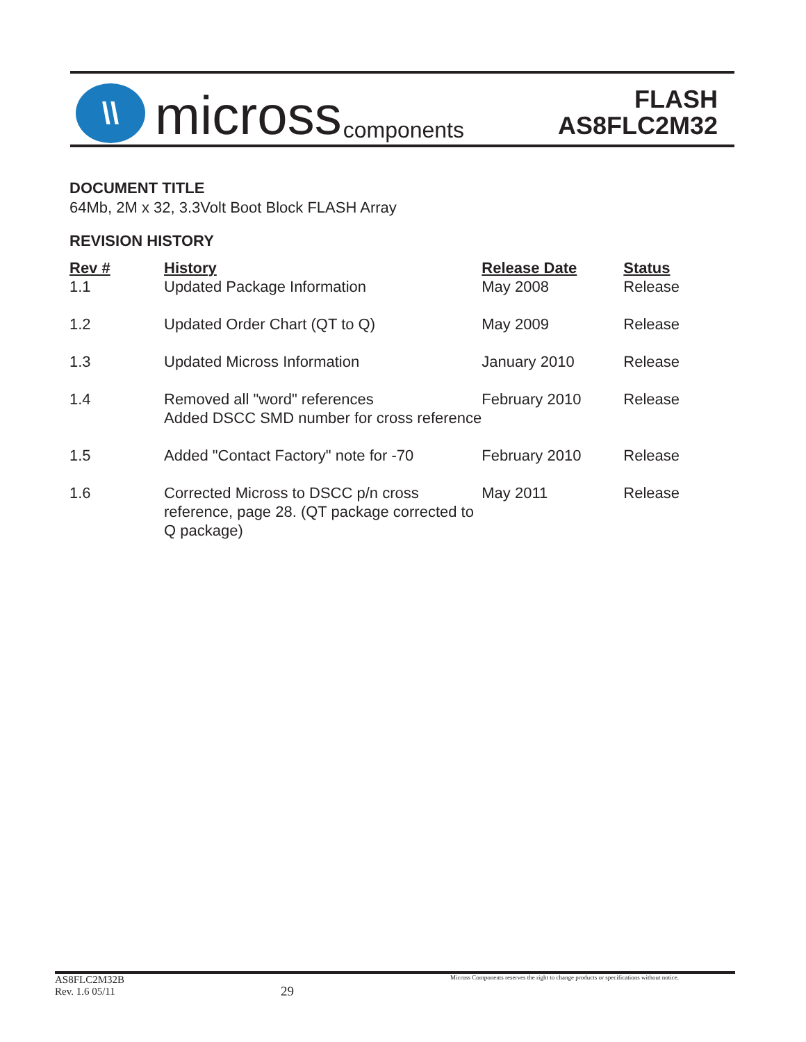\\
micross components
FLASH
AS8FLC2M32
DOCUMENT TITLE
64Mb, 2M x 32, 3.3Volt Boot Block FLASH Array
REVISION HISTORY
| Rev # | History | Release Date | Status |
| --- | --- | --- | --- |
| 1.1 | Updated Package Information | May 2008 | Release |
| 1.2 | Updated Order Chart (QT to Q) | May 2009 | Release |
| 1.3 | Updated Micross Information | January 2010 | Release |
| 1.4 | Removed all "word" references Added DSCC SMD number for cross reference | February 2010 | Release |
| 1.5 | Added "Contact Factory" note for -70 | February 2010 | Release |
| 1.6 | Corrected Micross to DSCC p/n cross reference, page 28. (QT package corrected to Q package) | May 2011 | Release |
AS8FLC2M32B
Rev. 1.6 05/11
29
Micross Components reserves the right to change products or specifications without notice.